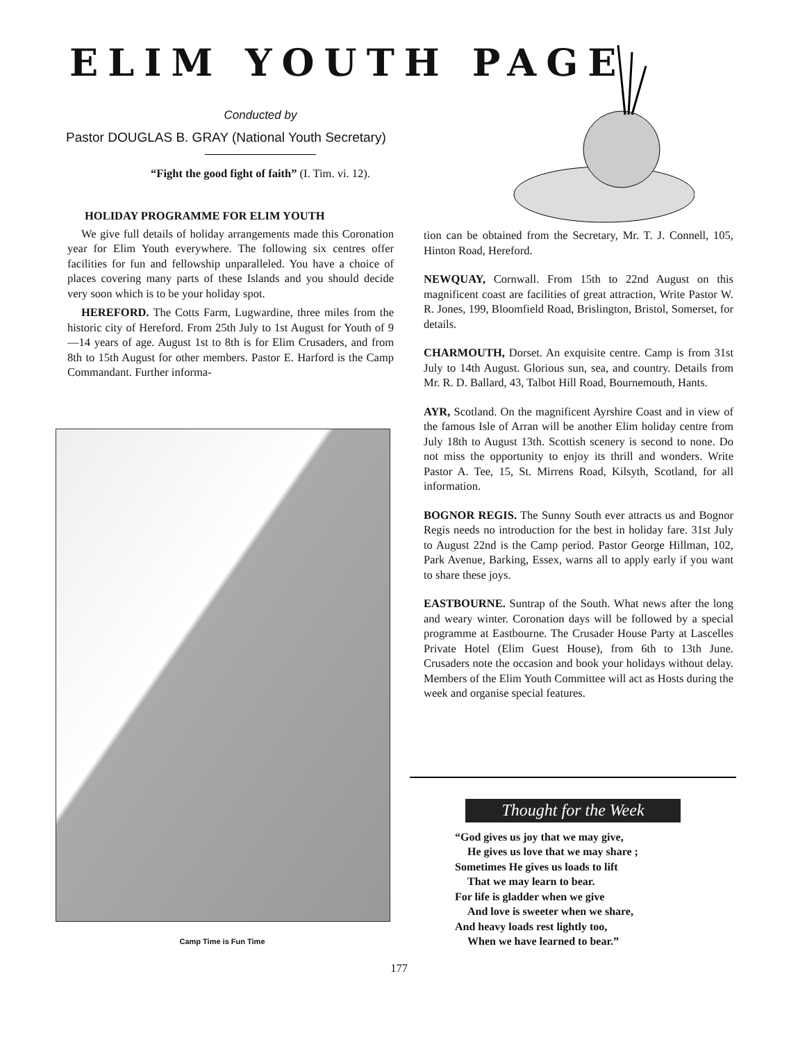ELIM YOUTH PAGE
Conducted by
Pastor DOUGLAS B. GRAY (National Youth Secretary)
“Fight the good fight of faith” (I. Tim. vi. 12).
HOLIDAY PROGRAMME FOR ELIM YOUTH
We give full details of holiday arrangements made this Coronation year for Elim Youth everywhere. The following six centres offer facilities for fun and fellowship unparalleled. You have a choice of places covering many parts of these Islands and you should decide very soon which is to be your holiday spot.
HEREFORD. The Cotts Farm, Lugwardine, three miles from the historic city of Hereford. From 25th July to 1st August for Youth of 9—14 years of age. August 1st to 8th is for Elim Crusaders, and from 8th to 15th August for other members. Pastor E. Harford is the Camp Commandant. Further informa-
tion can be obtained from the Secretary, Mr. T. J. Connell, 105, Hinton Road, Hereford.
NEWQUAY, Cornwall. From 15th to 22nd August on this magnificent coast are facilities of great attraction, Write Pastor W. R. Jones, 199, Bloomfield Road, Brislington, Bristol, Somerset, for details.
CHARMOUTH, Dorset. An exquisite centre. Camp is from 31st July to 14th August. Glorious sun, sea, and country. Details from Mr. R. D. Ballard, 43, Talbot Hill Road, Bournemouth, Hants.
AYR, Scotland. On the magnificent Ayrshire Coast and in view of the famous Isle of Arran will be another Elim holiday centre from July 18th to August 13th. Scottish scenery is second to none. Do not miss the opportunity to enjoy its thrill and wonders. Write Pastor A. Tee, 15, St. Mirrens Road, Kilsyth, Scotland, for all information.
BOGNOR REGIS. The Sunny South ever attracts us and Bognor Regis needs no introduction for the best in holiday fare. 31st July to August 22nd is the Camp period. Pastor George Hillman, 102, Park Avenue, Barking, Essex, warns all to apply early if you want to share these joys.
EASTBOURNE. Suntrap of the South. What news after the long and weary winter. Coronation days will be followed by a special programme at Eastbourne. The Crusader House Party at Lascelles Private Hotel (Elim Guest House), from 6th to 13th June. Crusaders note the occasion and book your holidays without delay. Members of the Elim Youth Committee will act as Hosts during the week and organise special features.
Camp Time is Fun Time
Thought for the Week
“God gives us joy that we may give,
He gives us love that we may share ;
Sometimes He gives us loads to lift
That we may learn to bear.
For life is gladder when we give
And love is sweeter when we share,
And heavy loads rest lightly too,
When we have learned to bear.”
177